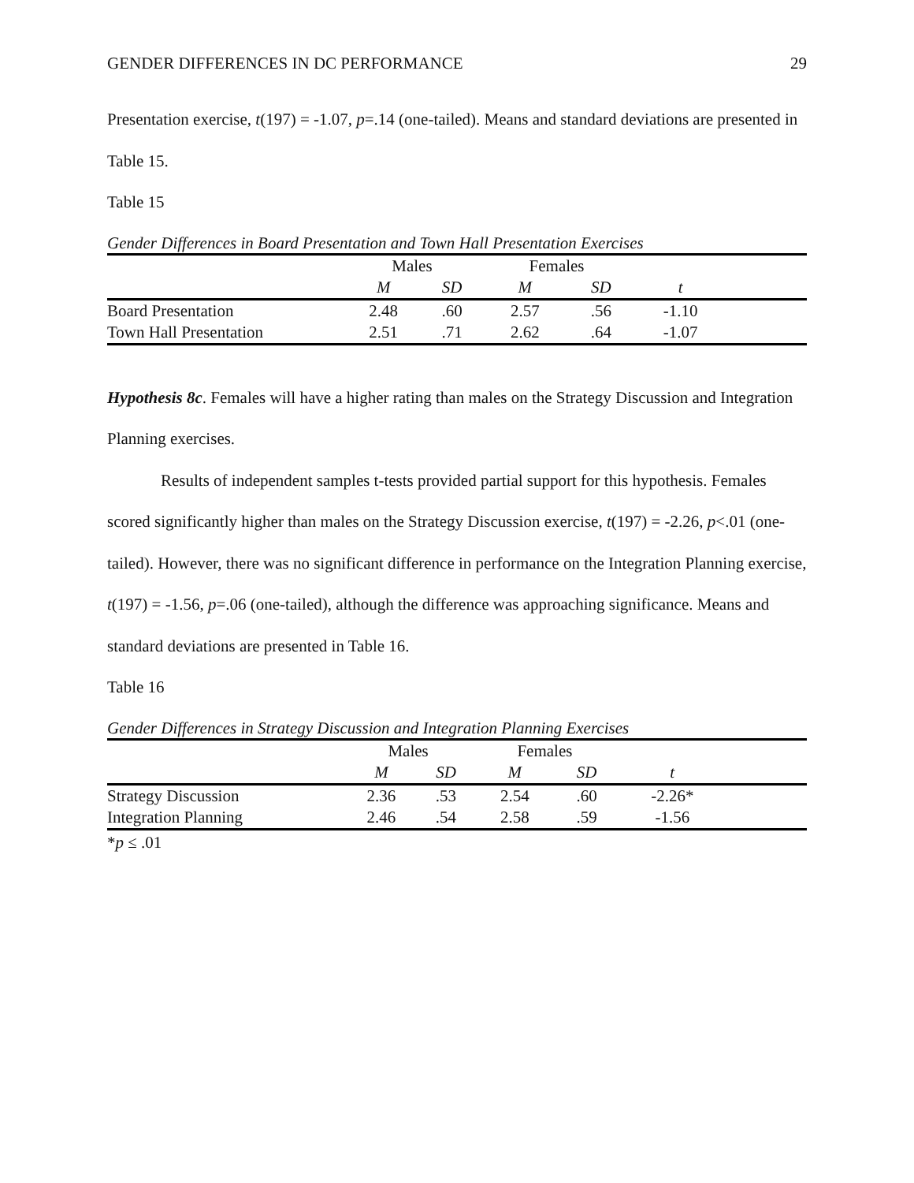GENDER DIFFERENCES IN DC PERFORMANCE 29
Presentation exercise, t(197) = -1.07, p=.14 (one-tailed). Means and standard deviations are presented in Table 15.
Table 15
Gender Differences in Board Presentation and Town Hall Presentation Exercises
| | Males | | Females | | | |
| --- | --- | --- | --- | --- | --- | --- |
| | M | SD | M | SD | t | |
| Board Presentation | 2.48 | .60 | 2.57 | .56 | -1.10 | |
| Town Hall Presentation | 2.51 | .71 | 2.62 | .64 | -1.07 | |
Hypothesis 8c. Females will have a higher rating than males on the Strategy Discussion and Integration Planning exercises.
Results of independent samples t-tests provided partial support for this hypothesis. Females scored significantly higher than males on the Strategy Discussion exercise, t(197) = -2.26, p<.01 (one-tailed). However, there was no significant difference in performance on the Integration Planning exercise, t(197) = -1.56, p=.06 (one-tailed), although the difference was approaching significance. Means and standard deviations are presented in Table 16.
Table 16
Gender Differences in Strategy Discussion and Integration Planning Exercises
| | Males | | Females | | | |
| --- | --- | --- | --- | --- | --- | --- |
| | M | SD | M | SD | t | |
| Strategy Discussion | 2.36 | .53 | 2.54 | .60 | -2.26* | |
| Integration Planning | 2.46 | .54 | 2.58 | .59 | -1.56 | |
*p ≤ .01